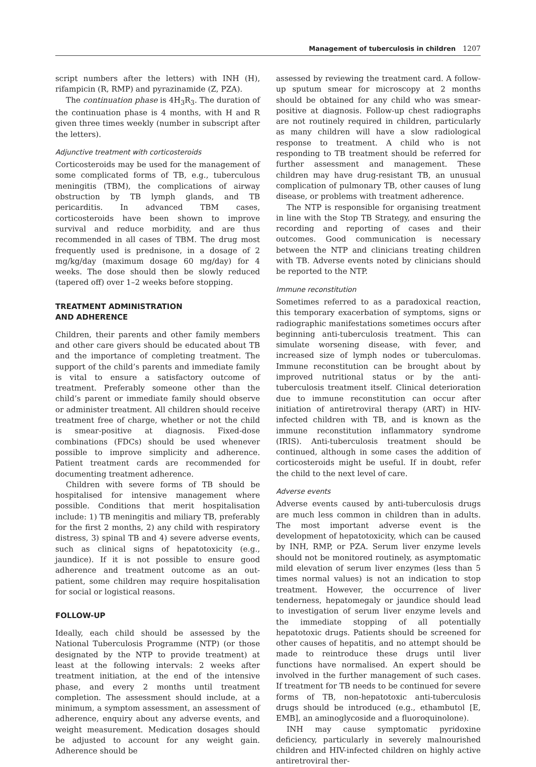Management of tuberculosis in children 1207
script numbers after the letters) with INH (H), rifampicin (R, RMP) and pyrazinamide (Z, PZA).
The continuation phase is 4H<sub>3</sub>R<sub>3</sub>. The duration of the continuation phase is 4 months, with H and R given three times weekly (number in subscript after the letters).
Adjunctive treatment with corticosteroids
Corticosteroids may be used for the management of some complicated forms of TB, e.g., tuberculous meningitis (TBM), the complications of airway obstruction by TB lymph glands, and TB pericarditis. In advanced TBM cases, corticosteroids have been shown to improve survival and reduce morbidity, and are thus recommended in all cases of TBM. The drug most frequently used is prednisone, in a dosage of 2 mg/kg/day (maximum dosage 60 mg/day) for 4 weeks. The dose should then be slowly reduced (tapered off) over 1–2 weeks before stopping.
TREATMENT ADMINISTRATION
AND ADHERENCE
Children, their parents and other family members and other care givers should be educated about TB and the importance of completing treatment. The support of the child’s parents and immediate family is vital to ensure a satisfactory outcome of treatment. Preferably someone other than the child’s parent or immediate family should observe or administer treatment. All children should receive treatment free of charge, whether or not the child is smear-positive at diagnosis. Fixed-dose combinations (FDCs) should be used whenever possible to improve simplicity and adherence. Patient treatment cards are recommended for documenting treatment adherence.
Children with severe forms of TB should be hospitalised for intensive management where possible. Conditions that merit hospitalisation include: 1) TB meningitis and miliary TB, preferably for the first 2 months, 2) any child with respiratory distress, 3) spinal TB and 4) severe adverse events, such as clinical signs of hepatotoxicity (e.g., jaundice). If it is not possible to ensure good adherence and treatment outcome as an out-patient, some children may require hospitalisation for social or logistical reasons.
FOLLOW-UP
Ideally, each child should be assessed by the National Tuberculosis Programme (NTP) (or those designated by the NTP to provide treatment) at least at the following intervals: 2 weeks after treatment initiation, at the end of the intensive phase, and every 2 months until treatment completion. The assessment should include, at a minimum, a symptom assessment, an assessment of adherence, enquiry about any adverse events, and weight measurement. Medication dosages should be adjusted to account for any weight gain. Adherence should be
assessed by reviewing the treatment card. A follow-up sputum smear for microscopy at 2 months should be obtained for any child who was smear-positive at diagnosis. Follow-up chest radiographs are not routinely required in children, particularly as many children will have a slow radiological response to treatment. A child who is not responding to TB treatment should be referred for further assessment and management. These children may have drug-resistant TB, an unusual complication of pulmonary TB, other causes of lung disease, or problems with treatment adherence.
The NTP is responsible for organising treatment in line with the Stop TB Strategy, and ensuring the recording and reporting of cases and their outcomes. Good communication is necessary between the NTP and clinicians treating children with TB. Adverse events noted by clinicians should be reported to the NTP.
Immune reconstitution
Sometimes referred to as a paradoxical reaction, this temporary exacerbation of symptoms, signs or radiographic manifestations sometimes occurs after beginning anti-tuberculosis treatment. This can simulate worsening disease, with fever, and increased size of lymph nodes or tuberculomas. Immune reconstitution can be brought about by improved nutritional status or by the anti-tuberculosis treatment itself. Clinical deterioration due to immune reconstitution can occur after initiation of antiretroviral therapy (ART) in HIV-infected children with TB, and is known as the immune reconstitution inflammatory syndrome (IRIS). Anti-tuberculosis treatment should be continued, although in some cases the addition of corticosteroids might be useful. If in doubt, refer the child to the next level of care.
Adverse events
Adverse events caused by anti-tuberculosis drugs are much less common in children than in adults. The most important adverse event is the development of hepatotoxicity, which can be caused by INH, RMP, or PZA. Serum liver enzyme levels should not be monitored routinely, as asymptomatic mild elevation of serum liver enzymes (less than 5 times normal values) is not an indication to stop treatment. However, the occurrence of liver tenderness, hepatomegaly or jaundice should lead to investigation of serum liver enzyme levels and the immediate stopping of all potentially hepatotoxic drugs. Patients should be screened for other causes of hepatitis, and no attempt should be made to reintroduce these drugs until liver functions have normalised. An expert should be involved in the further management of such cases. If treatment for TB needs to be continued for severe forms of TB, non-hepatotoxic anti-tuberculosis drugs should be introduced (e.g., ethambutol [E, EMB], an aminoglycoside and a fluoroquinolone).
INH may cause symptomatic pyridoxine deficiency, particularly in severely malnourished children and HIV-infected children on highly active antiretroviral ther-